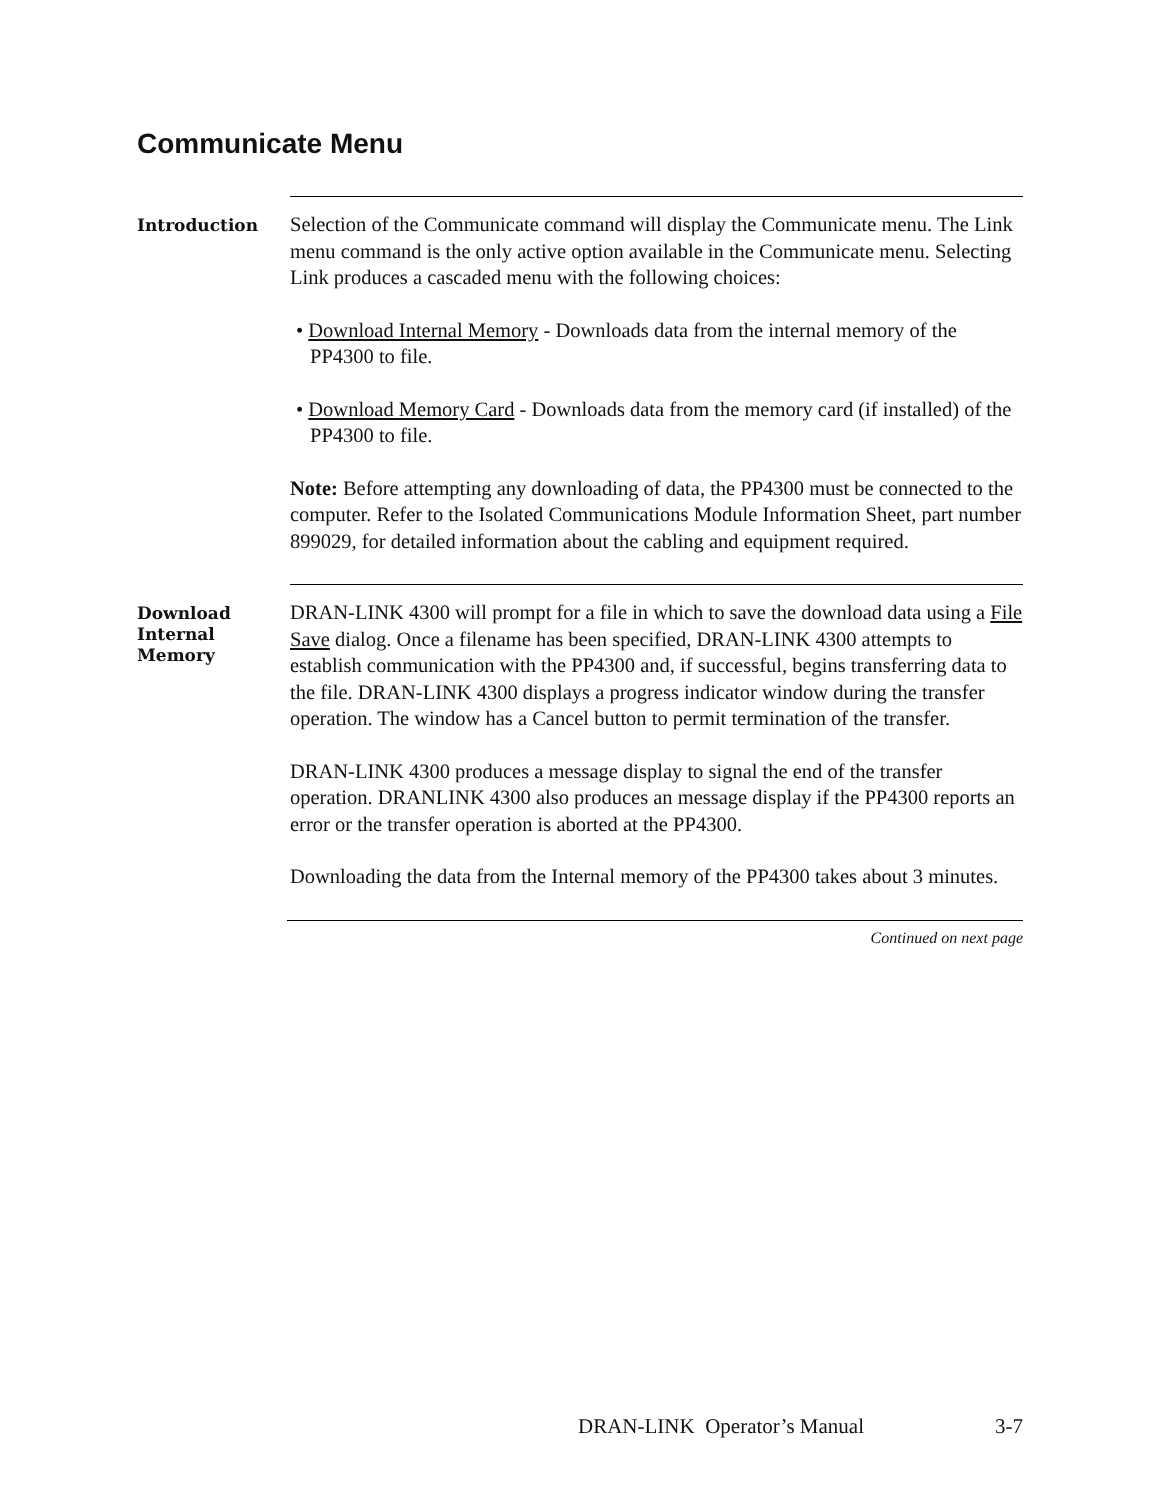Communicate Menu
Introduction
Selection of the Communicate command will display the Communicate menu. The Link menu command is the only active option available in the Communicate menu. Selecting Link produces a cascaded menu with the following choices:
• Download Internal Memory - Downloads data from the internal memory of the PP4300 to file.
• Download Memory Card - Downloads data from the memory card (if installed) of the PP4300 to file.
Note: Before attempting any downloading of data, the PP4300 must be connected to the computer. Refer to the Isolated Communications Module Information Sheet, part number 899029, for detailed information about the cabling and equipment required.
Download Internal Memory
DRAN-LINK 4300 will prompt for a file in which to save the download data using a File Save dialog. Once a filename has been specified, DRAN-LINK 4300 attempts to establish communication with the PP4300 and, if successful, begins transferring data to the file. DRAN-LINK 4300 displays a progress indicator window during the transfer operation. The window has a Cancel button to permit termination of the transfer.
DRAN-LINK 4300 produces a message display to signal the end of the transfer operation. DRANLINK 4300 also produces an message display if the PP4300 reports an error or the transfer operation is aborted at the PP4300.
Downloading the data from the Internal memory of the PP4300 takes about 3 minutes.
Continued on next page
DRAN-LINK Operator’s Manual 3-7